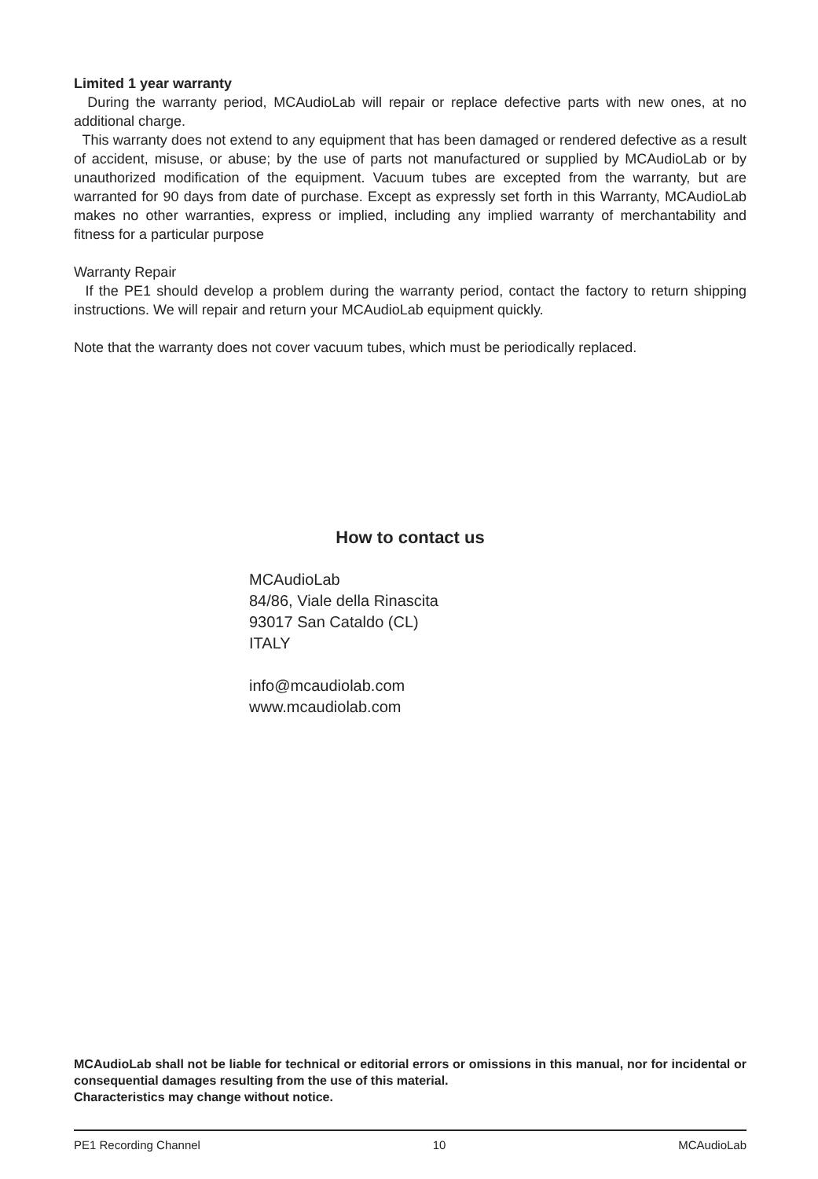Limited 1 year warranty
During the warranty period, MCAudioLab will repair or replace defective parts with new ones, at no additional charge.
This warranty does not extend to any equipment that has been damaged or rendered defective as a result of accident, misuse, or abuse; by the use of parts not manufactured or supplied by MCAudioLab or by unauthorized modification of the equipment. Vacuum tubes are excepted from the warranty, but are warranted for 90 days from date of purchase. Except as expressly set forth in this Warranty, MCAudioLab makes no other warranties, express or implied, including any implied warranty of merchantability and fitness for a particular purpose
Warranty Repair
If the PE1 should develop a problem during the warranty period, contact the factory to return shipping instructions. We will repair and return your MCAudioLab equipment quickly.
Note that the warranty does not cover vacuum tubes, which must be periodically replaced.
How to contact us
MCAudioLab
84/86, Viale della Rinascita
93017 San Cataldo (CL)
ITALY
info@mcaudiolab.com
www.mcaudiolab.com
MCAudioLab shall not be liable for technical or editorial errors or omissions in this manual, nor for incidental or consequential damages resulting from the use of this material.
Characteristics may change without notice.
PE1 Recording Channel 10 MCAudioLab